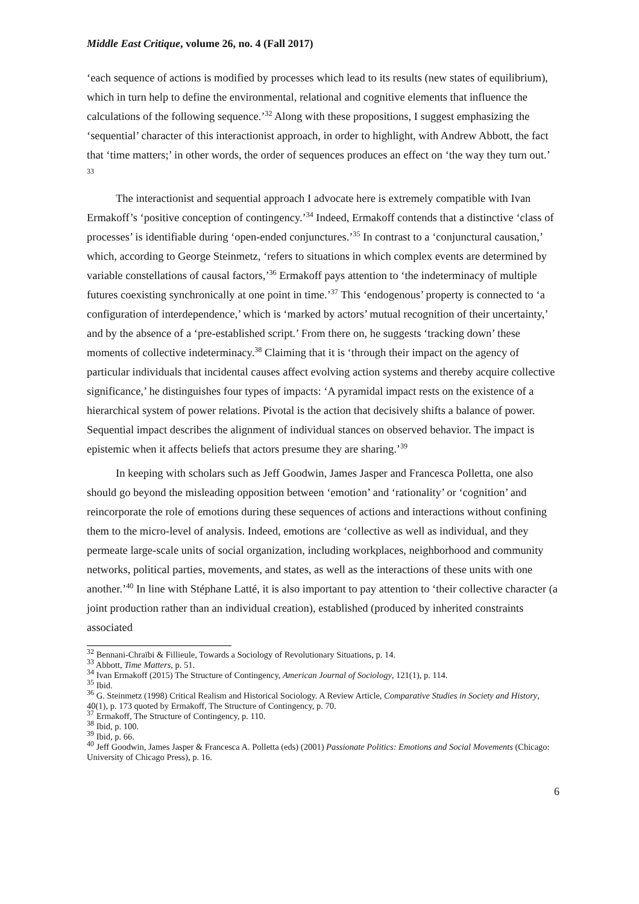Middle East Critique, volume 26, no. 4 (Fall 2017)
‘each sequence of actions is modified by processes which lead to its results (new states of equilibrium), which in turn help to define the environmental, relational and cognitive elements that influence the calculations of the following sequence.’<sup>32</sup> Along with these propositions, I suggest emphasizing the ‘sequential’ character of this interactionist approach, in order to highlight, with Andrew Abbott, the fact that ‘time matters;’ in other words, the order of sequences produces an effect on ‘the way they turn out.’ <sup>33</sup>
The interactionist and sequential approach I advocate here is extremely compatible with Ivan Ermakoff’s ‘positive conception of contingency.’<sup>34</sup> Indeed, Ermakoff contends that a distinctive ‘class of processes’ is identifiable during ‘open-ended conjunctures.’<sup>35</sup> In contrast to a ‘conjunctural causation,’ which, according to George Steinmetz, ‘refers to situations in which complex events are determined by variable constellations of causal factors,’<sup>36</sup> Ermakoff pays attention to ‘the indeterminacy of multiple futures coexisting synchronically at one point in time.’<sup>37</sup> This ‘endogenous’ property is connected to ‘a configuration of interdependence,’ which is ‘marked by actors’ mutual recognition of their uncertainty,’ and by the absence of a ‘pre-established script.’ From there on, he suggests ‘tracking down’ these moments of collective indeterminacy.<sup>38</sup> Claiming that it is ‘through their impact on the agency of particular individuals that incidental causes affect evolving action systems and thereby acquire collective significance,’ he distinguishes four types of impacts: ‘A pyramidal impact rests on the existence of a hierarchical system of power relations. Pivotal is the action that decisively shifts a balance of power. Sequential impact describes the alignment of individual stances on observed behavior. The impact is epistemic when it affects beliefs that actors presume they are sharing.’<sup>39</sup>
In keeping with scholars such as Jeff Goodwin, James Jasper and Francesca Polletta, one also should go beyond the misleading opposition between ‘emotion’ and ‘rationality’ or ‘cognition’ and reincorporate the role of emotions during these sequences of actions and interactions without confining them to the micro-level of analysis. Indeed, emotions are ‘collective as well as individual, and they permeate large-scale units of social organization, including workplaces, neighborhood and community networks, political parties, movements, and states, as well as the interactions of these units with one another.’<sup>40</sup> In line with Stéphane Latté, it is also important to pay attention to ‘their collective character (a joint production rather than an individual creation), established (produced by inherited constraints associated
<sup>32</sup> Bennani-Chraïbi & Fillieule, Towards a Sociology of Revolutionary Situations, p. 14.
<sup>33</sup> Abbott, Time Matters, p. 51.
<sup>34</sup> Ivan Ermakoff (2015) The Structure of Contingency, American Journal of Sociology, 121(1), p. 114.
<sup>35</sup> Ibid.
<sup>36</sup> G. Steinmetz (1998) Critical Realism and Historical Sociology. A Review Article, Comparative Studies in Society and History, 40(1), p. 173 quoted by Ermakoff, The Structure of Contingency, p. 70.
<sup>37</sup> Ermakoff, The Structure of Contingency, p. 110.
<sup>38</sup> Ibid, p. 100.
<sup>39</sup> Ibid, p. 66.
<sup>40</sup> Jeff Goodwin, James Jasper & Francesca A. Polletta (eds) (2001) Passionate Politics: Emotions and Social Movements (Chicago: University of Chicago Press), p. 16.
6